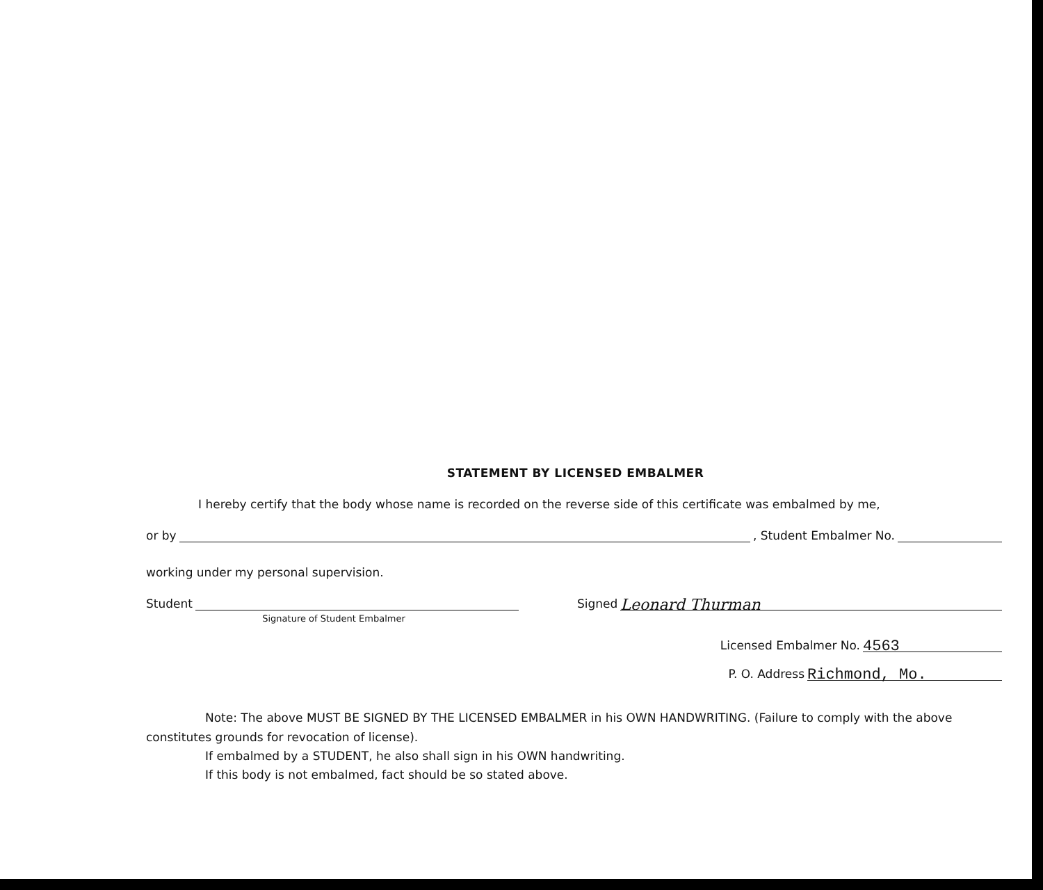STATEMENT BY LICENSED EMBALMER
I hereby certify that the body whose name is recorded on the reverse side of this certificate was embalmed by me,
or by , Student Embalmer No.
working under my personal supervision.
Student
Signature of Student Embalmer
Signed Leonard Thurman
Licensed Embalmer No. 4563
P. O. Address Richmond, Mo.
Note: The above MUST BE SIGNED BY THE LICENSED EMBALMER in his OWN HANDWRITING. (Failure to comply with the above constitutes grounds for revocation of license).
If embalmed by a STUDENT, he also shall sign in his OWN handwriting.
If this body is not embalmed, fact should be so stated above.